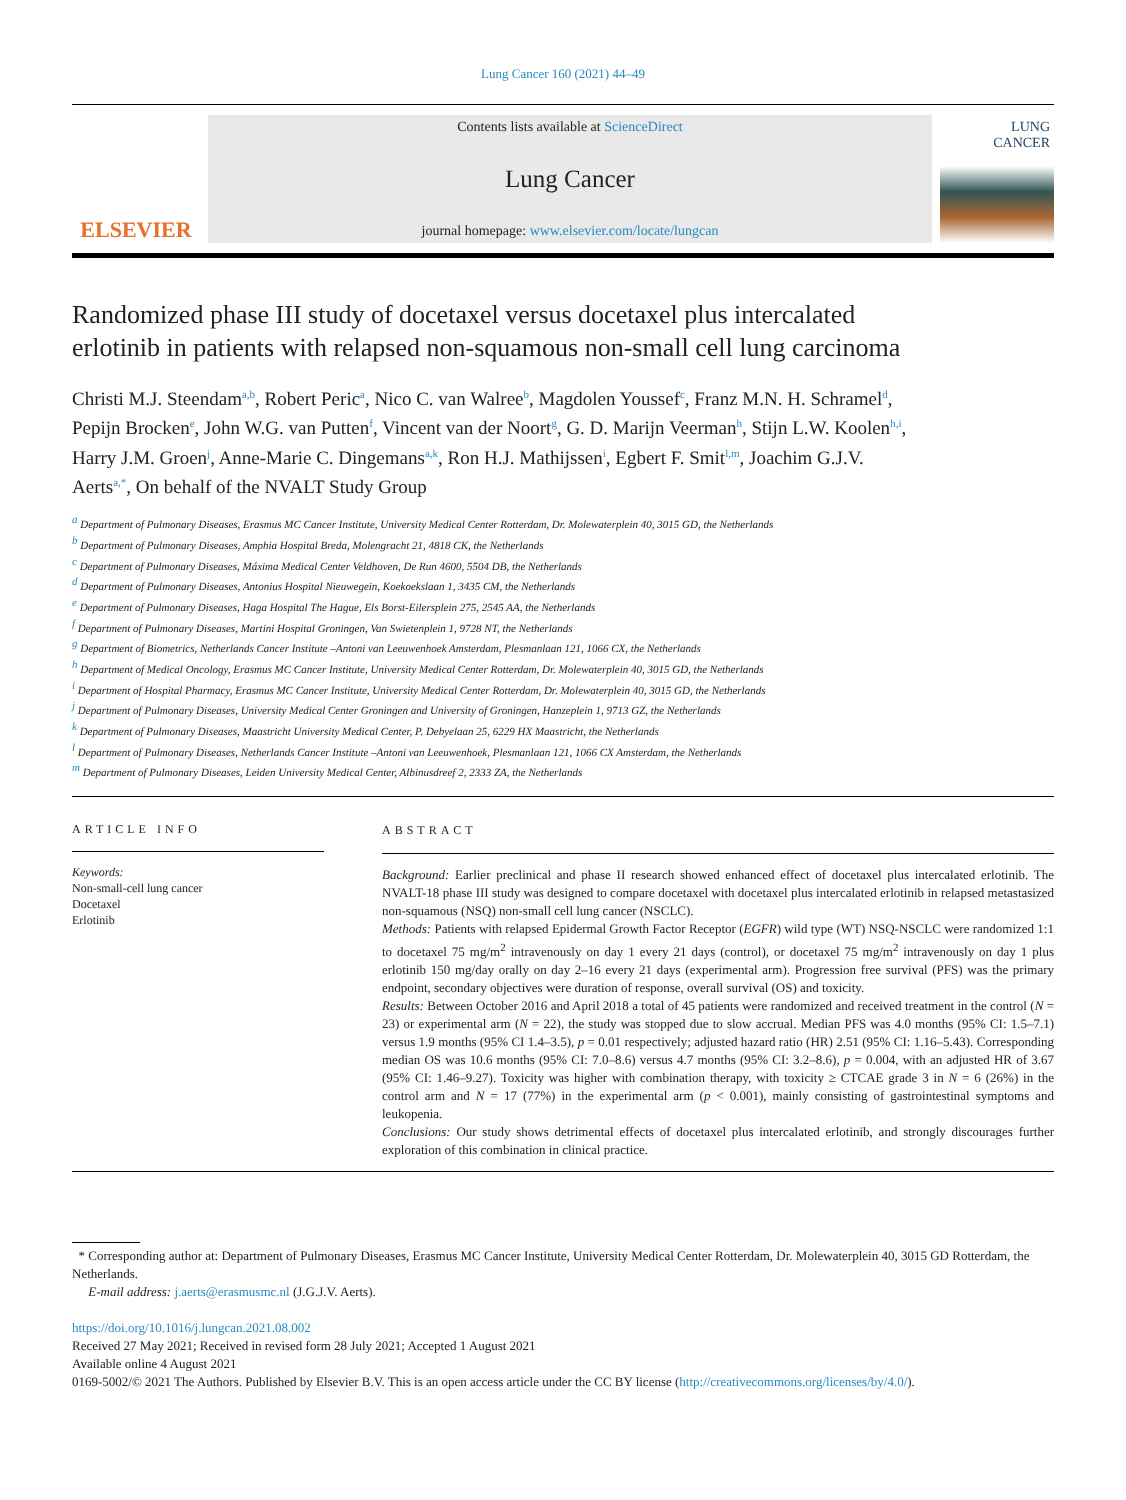Lung Cancer 160 (2021) 44–49
ELSEVIER
Contents lists available at ScienceDirect
Lung Cancer
journal homepage: www.elsevier.com/locate/lungcan
LUNG
CANCER
Randomized phase III study of docetaxel versus docetaxel plus intercalated erlotinib in patients with relapsed non-squamous non-small cell lung carcinoma
Christi M.J. Steendam<sup>a,b</sup>, Robert Peric<sup>a</sup>, Nico C. van Walree<sup>b</sup>, Magdolen Youssef<sup>c</sup>, Franz M.N. H. Schramel<sup>d</sup>, Pepijn Brocken<sup>e</sup>, John W.G. van Putten<sup>f</sup>, Vincent van der Noort<sup>g</sup>, G. D. Marijn Veerman<sup>h</sup>, Stijn L.W. Koolen<sup>h,i</sup>, Harry J.M. Groen<sup>j</sup>, Anne-Marie C. Dingemans<sup>a,k</sup>, Ron H.J. Mathijssen<sup>i</sup>, Egbert F. Smit<sup>l,m</sup>, Joachim G.J.V. Aerts<sup>a,*</sup>, On behalf of the NVALT Study Group
<sup>a</sup> Department of Pulmonary Diseases, Erasmus MC Cancer Institute, University Medical Center Rotterdam, Dr. Molewaterplein 40, 3015 GD, the Netherlands
<sup>b</sup> Department of Pulmonary Diseases, Amphia Hospital Breda, Molengracht 21, 4818 CK, the Netherlands
<sup>c</sup> Department of Pulmonary Diseases, Máxima Medical Center Veldhoven, De Run 4600, 5504 DB, the Netherlands
<sup>d</sup> Department of Pulmonary Diseases, Antonius Hospital Nieuwegein, Koekoekslaan 1, 3435 CM, the Netherlands
<sup>e</sup> Department of Pulmonary Diseases, Haga Hospital The Hague, Els Borst-Eilersplein 275, 2545 AA, the Netherlands
<sup>f</sup> Department of Pulmonary Diseases, Martini Hospital Groningen, Van Swietenplein 1, 9728 NT, the Netherlands
<sup>g</sup> Department of Biometrics, Netherlands Cancer Institute –Antoni van Leeuwenhoek Amsterdam, Plesmanlaan 121, 1066 CX, the Netherlands
<sup>h</sup> Department of Medical Oncology, Erasmus MC Cancer Institute, University Medical Center Rotterdam, Dr. Molewaterplein 40, 3015 GD, the Netherlands
<sup>i</sup> Department of Hospital Pharmacy, Erasmus MC Cancer Institute, University Medical Center Rotterdam, Dr. Molewaterplein 40, 3015 GD, the Netherlands
<sup>j</sup> Department of Pulmonary Diseases, University Medical Center Groningen and University of Groningen, Hanzeplein 1, 9713 GZ, the Netherlands
<sup>k</sup> Department of Pulmonary Diseases, Maastricht University Medical Center, P. Debyelaan 25, 6229 HX Maastricht, the Netherlands
<sup>l</sup> Department of Pulmonary Diseases, Netherlands Cancer Institute –Antoni van Leeuwenhoek, Plesmanlaan 121, 1066 CX Amsterdam, the Netherlands
<sup>m</sup> Department of Pulmonary Diseases, Leiden University Medical Center, Albinusdreef 2, 2333 ZA, the Netherlands
ARTICLE INFO
Keywords:
Non-small-cell lung cancer
Docetaxel
Erlotinib
ABSTRACT
Background: Earlier preclinical and phase II research showed enhanced effect of docetaxel plus intercalated erlotinib. The NVALT-18 phase III study was designed to compare docetaxel with docetaxel plus intercalated erlotinib in relapsed metastasized non-squamous (NSQ) non-small cell lung cancer (NSCLC).
Methods: Patients with relapsed Epidermal Growth Factor Receptor (EGFR) wild type (WT) NSQ-NSCLC were randomized 1:1 to docetaxel 75 mg/m<sup>2</sup> intravenously on day 1 every 21 days (control), or docetaxel 75 mg/m<sup>2</sup> intravenously on day 1 plus erlotinib 150 mg/day orally on day 2–16 every 21 days (experimental arm). Progression free survival (PFS) was the primary endpoint, secondary objectives were duration of response, overall survival (OS) and toxicity.
Results: Between October 2016 and April 2018 a total of 45 patients were randomized and received treatment in the control (N = 23) or experimental arm (N = 22), the study was stopped due to slow accrual. Median PFS was 4.0 months (95% CI: 1.5–7.1) versus 1.9 months (95% CI 1.4–3.5), p = 0.01 respectively; adjusted hazard ratio (HR) 2.51 (95% CI: 1.16–5.43). Corresponding median OS was 10.6 months (95% CI: 7.0–8.6) versus 4.7 months (95% CI: 3.2–8.6), p = 0.004, with an adjusted HR of 3.67 (95% CI: 1.46–9.27). Toxicity was higher with combination therapy, with toxicity ≥ CTCAE grade 3 in N = 6 (26%) in the control arm and N = 17 (77%) in the experimental arm (p < 0.001), mainly consisting of gastrointestinal symptoms and leukopenia.
Conclusions: Our study shows detrimental effects of docetaxel plus intercalated erlotinib, and strongly discourages further exploration of this combination in clinical practice.
* Corresponding author at: Department of Pulmonary Diseases, Erasmus MC Cancer Institute, University Medical Center Rotterdam, Dr. Molewaterplein 40, 3015 GD Rotterdam, the Netherlands.
E-mail address: j.aerts@erasmusmc.nl (J.G.J.V. Aerts).
https://doi.org/10.1016/j.lungcan.2021.08.002
Received 27 May 2021; Received in revised form 28 July 2021; Accepted 1 August 2021
Available online 4 August 2021
0169-5002/© 2021 The Authors. Published by Elsevier B.V. This is an open access article under the CC BY license (http://creativecommons.org/licenses/by/4.0/).